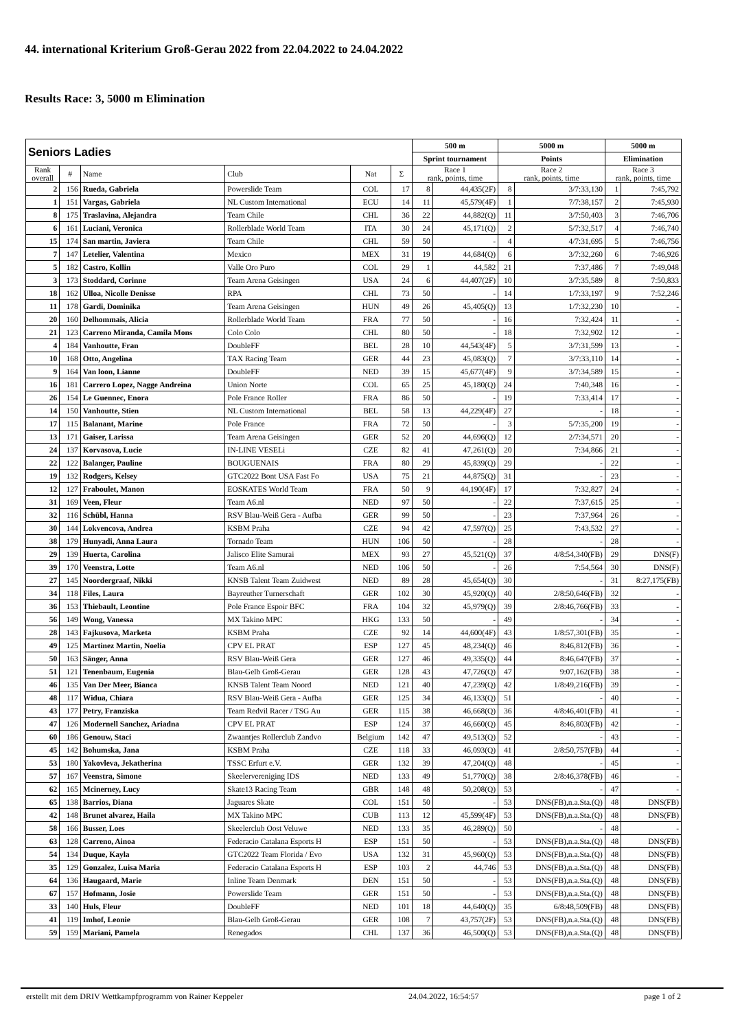44. international Kriterium Groß-Gerau 2022 from 22.04.2022 to 24.04.2022
Results Race: 3, 5000 m Elimination
| Seniors Ladies | | | | | | 500 m | | 5000 m | | 5000 m | |
| --- | --- | --- | --- | --- | --- | --- | --- | --- | --- | --- | --- |
| | | | | | | Sprint tournament | | Points | | Elimination | |
| Rank overall | # | Name | Club | Nat | Σ | Race 1 rank, points, time | | Race 2 rank, points, time | | Race 3 rank, points, time | |
| 2 | 156 | Rueda, Gabriela | Powerslide Team | COL | 17 | 8 | 44,435(2F) | 8 | 3/7:33,130 | 1 | 7:45,792 |
| 1 | 151 | Vargas, Gabriela | NL Custom International | ECU | 14 | 11 | 45,579(4F) | 1 | 7/7:38,157 | 2 | 7:45,930 |
| 8 | 175 | Traslavina, Alejandra | Team Chile | CHL | 36 | 22 | 44,882(Q) | 11 | 3/7:50,403 | 3 | 7:46,706 |
| 6 | 161 | Luciani, Veronica | Rollerblade World Team | ITA | 30 | 24 | 45,171(Q) | 2 | 5/7:32,517 | 4 | 7:46,740 |
| 15 | 174 | San martin, Javiera | Team Chile | CHL | 59 | 50 | - | 4 | 4/7:31,695 | 5 | 7:46,756 |
| 7 | 147 | Letelier, Valentina | Mexico | MEX | 31 | 19 | 44,684(Q) | 6 | 3/7:32,260 | 6 | 7:46,926 |
| 5 | 182 | Castro, Kollin | Valle Oro Puro | COL | 29 | 1 | 44,582 | 21 | 7:37,486 | 7 | 7:49,048 |
| 3 | 173 | Stoddard, Corinne | Team Arena Geisingen | USA | 24 | 6 | 44,407(2F) | 10 | 3/7:35,589 | 8 | 7:50,833 |
| 18 | 162 | Ulloa, Nicolle Denisse | RPA | CHL | 73 | 50 | - | 14 | 1/7:33,197 | 9 | 7:52,246 |
| 11 | 178 | Gardi, Dominika | Team Arena Geisingen | HUN | 49 | 26 | 45,405(Q) | 13 | 1/7:32,230 | 10 | - |
| 20 | 160 | Delhommais, Alicia | Rollerblade World Team | FRA | 77 | 50 | - | 16 | 7:32,424 | 11 | - |
| 21 | 123 | Carreno Miranda, Camila Mons | Colo Colo | CHL | 80 | 50 | - | 18 | 7:32,902 | 12 | - |
| 4 | 184 | Vanhoutte, Fran | DoubleFF | BEL | 28 | 10 | 44,543(4F) | 5 | 3/7:31,599 | 13 | - |
| 10 | 168 | Otto, Angelina | TAX Racing Team | GER | 44 | 23 | 45,083(Q) | 7 | 3/7:33,110 | 14 | - |
| 9 | 164 | Van loon, Lianne | DoubleFF | NED | 39 | 15 | 45,677(4F) | 9 | 3/7:34,589 | 15 | - |
| 16 | 181 | Carrero Lopez, Nagge Andreina | Union Norte | COL | 65 | 25 | 45,180(Q) | 24 | 7:40,348 | 16 | - |
| 26 | 154 | Le Guennec, Enora | Pole France Roller | FRA | 86 | 50 | - | 19 | 7:33,414 | 17 | - |
| 14 | 150 | Vanhoutte, Stien | NL Custom International | BEL | 58 | 13 | 44,229(4F) | 27 | - | 18 | - |
| 17 | 115 | Balanant, Marine | Pole France | FRA | 72 | 50 | - | 3 | 5/7:35,200 | 19 | - |
| 13 | 171 | Gaiser, Larissa | Team Arena Geisingen | GER | 52 | 20 | 44,696(Q) | 12 | 2/7:34,571 | 20 | - |
| 24 | 137 | Korvasova, Lucie | IN-LINE VESELi | CZE | 82 | 41 | 47,261(Q) | 20 | 7:34,866 | 21 | - |
| 22 | 122 | Balanger, Pauline | BOUGUENAIS | FRA | 80 | 29 | 45,839(Q) | 29 | - | 22 | - |
| 19 | 132 | Rodgers, Kelsey | GTC2022 Bont USA Fast Fo | USA | 75 | 21 | 44,875(Q) | 31 | - | 23 | - |
| 12 | 127 | Fraboulet, Manon | EOSKATES World Team | FRA | 50 | 9 | 44,190(4F) | 17 | 7:32,827 | 24 | - |
| 31 | 169 | Veen, Fleur | Team A6.nl | NED | 97 | 50 | - | 22 | 7:37,615 | 25 | - |
| 32 | 116 | Schübl, Hanna | RSV Blau-Weiß Gera - Aufba | GER | 99 | 50 | - | 23 | 7:37,964 | 26 | - |
| 30 | 144 | Lokvencova, Andrea | KSBM Praha | CZE | 94 | 42 | 47,597(Q) | 25 | 7:43,532 | 27 | - |
| 38 | 179 | Hunyadi, Anna Laura | Tornado Team | HUN | 106 | 50 | - | 28 | - | 28 | - |
| 29 | 139 | Huerta, Carolina | Jalisco Elite Samurai | MEX | 93 | 27 | 45,521(Q) | 37 | 4/8:54,340(FB) | 29 | DNS(F) |
| 39 | 170 | Veenstra, Lotte | Team A6.nl | NED | 106 | 50 | - | 26 | 7:54,564 | 30 | DNS(F) |
| 27 | 145 | Noordergraaf, Nikki | KNSB Talent Team Zuidwest | NED | 89 | 28 | 45,654(Q) | 30 | - | 31 | 8:27,175(FB) |
| 34 | 118 | Files, Laura | Bayreuther Turnerschaft | GER | 102 | 30 | 45,920(Q) | 40 | 2/8:50,646(FB) | 32 | - |
| 36 | 153 | Thiebault, Leontine | Pole France Espoir BFC | FRA | 104 | 32 | 45,979(Q) | 39 | 2/8:46,766(FB) | 33 | - |
| 56 | 149 | Wong, Vanessa | MX Takino MPC | HKG | 133 | 50 | - | 49 | - | 34 | - |
| 28 | 143 | Fajkusova, Marketa | KSBM Praha | CZE | 92 | 14 | 44,600(4F) | 43 | 1/8:57,301(FB) | 35 | - |
| 49 | 125 | Martinez Martin, Noelia | CPV EL PRAT | ESP | 127 | 45 | 48,234(Q) | 46 | 8:46,812(FB) | 36 | - |
| 50 | 163 | Sänger, Anna | RSV Blau-Weiß Gera | GER | 127 | 46 | 49,335(Q) | 44 | 8:46,647(FB) | 37 | - |
| 51 | 121 | Tenenbaum, Eugenia | Blau-Gelb Groß-Gerau | GER | 128 | 43 | 47,726(Q) | 47 | 9:07,162(FB) | 38 | - |
| 46 | 135 | Van Der Meer, Bianca | KNSB Talent Team Noord | NED | 121 | 40 | 47,239(Q) | 42 | 1/8:49,216(FB) | 39 | - |
| 48 | 117 | Widua, Chiara | RSV Blau-Weiß Gera - Aufba | GER | 125 | 34 | 46,133(Q) | 51 | - | 40 | - |
| 43 | 177 | Petry, Franziska | Team Redvil Racer / TSG Au | GER | 115 | 38 | 46,668(Q) | 36 | 4/8:46,401(FB) | 41 | - |
| 47 | 126 | Modernell Sanchez, Ariadna | CPV EL PRAT | ESP | 124 | 37 | 46,660(Q) | 45 | 8:46,803(FB) | 42 | - |
| 60 | 186 | Genouw, Staci | Zwaantjes Rollerclub Zandvo | Belgium | 142 | 47 | 49,513(Q) | 52 | - | 43 | - |
| 45 | 142 | Bohumska, Jana | KSBM Praha | CZE | 118 | 33 | 46,093(Q) | 41 | 2/8:50,757(FB) | 44 | - |
| 53 | 180 | Yakovleva, Jekatherina | TSSC Erfurt e.V. | GER | 132 | 39 | 47,204(Q) | 48 | - | 45 | - |
| 57 | 167 | Veenstra, Simone | Skeelervereniging IDS | NED | 133 | 49 | 51,770(Q) | 38 | 2/8:46,378(FB) | 46 | - |
| 62 | 165 | Mcinerney, Lucy | Skate13 Racing Team | GBR | 148 | 48 | 50,208(Q) | 53 | - | 47 | - |
| 65 | 138 | Barrios, Diana | Jaguares Skate | COL | 151 | 50 | - | 53 | DNS(FB),n.a.Sta.(Q) | 48 | DNS(FB) |
| 42 | 148 | Brunet alvarez, Haila | MX Takino MPC | CUB | 113 | 12 | 45,599(4F) | 53 | DNS(FB),n.a.Sta.(Q) | 48 | DNS(FB) |
| 58 | 166 | Busser, Loes | Skeelerclub Oost Veluwe | NED | 133 | 35 | 46,289(Q) | 50 | - | 48 | - |
| 63 | 128 | Carreno, Ainoa | Federacio Catalana Esports H | ESP | 151 | 50 | - | 53 | DNS(FB),n.a.Sta.(Q) | 48 | DNS(FB) |
| 54 | 134 | Duque, Kayla | GTC2022 Team Florida / Evo | USA | 132 | 31 | 45,960(Q) | 53 | DNS(FB),n.a.Sta.(Q) | 48 | DNS(FB) |
| 35 | 129 | Gonzalez, Luisa Maria | Federacio Catalana Esports H | ESP | 103 | 2 | 44,746 | 53 | DNS(FB),n.a.Sta.(Q) | 48 | DNS(FB) |
| 64 | 136 | Haugaard, Marie | Inline Team Denmark | DEN | 151 | 50 | - | 53 | DNS(FB),n.a.Sta.(Q) | 48 | DNS(FB) |
| 67 | 157 | Hofmann, Josie | Powerslide Team | GER | 151 | 50 | - | 53 | DNS(FB),n.a.Sta.(Q) | 48 | DNS(FB) |
| 33 | 140 | Huls, Fleur | DoubleFF | NED | 101 | 18 | 44,640(Q) | 35 | 6/8:48,509(FB) | 48 | DNS(FB) |
| 41 | 119 | Imhof, Leonie | Blau-Gelb Groß-Gerau | GER | 108 | 7 | 43,757(2F) | 53 | DNS(FB),n.a.Sta.(Q) | 48 | DNS(FB) |
| 59 | 159 | Mariani, Pamela | Renegados | CHL | 137 | 36 | 46,500(Q) | 53 | DNS(FB),n.a.Sta.(Q) | 48 | DNS(FB) |
erstellt mit dem DRIV Wettkampfprogramm von Rainer Keppeler 24.04.2022, 16:54:57 page 1 of 2